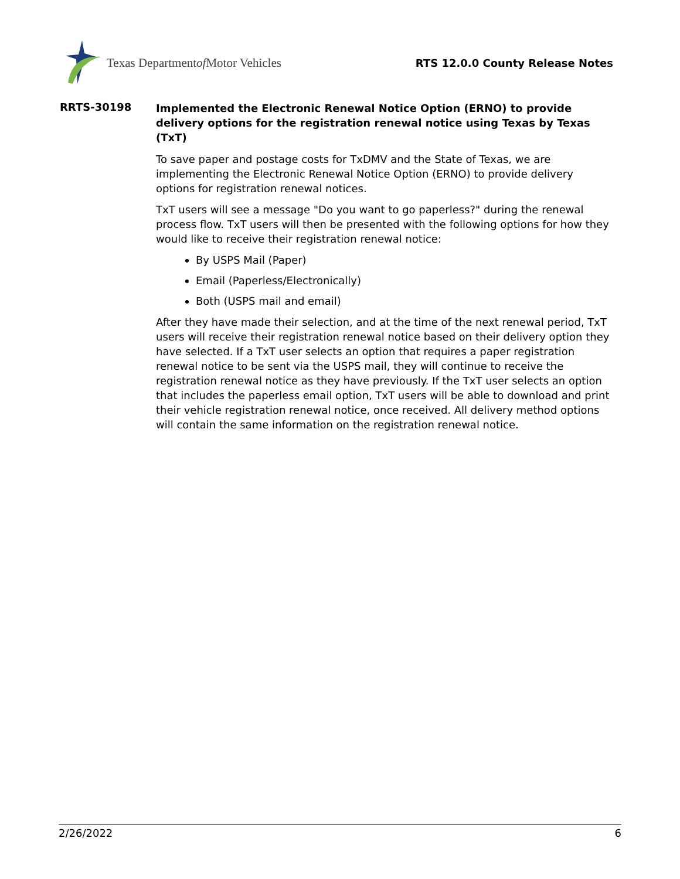Texas Department of Motor Vehicles
RTS 12.0.0 County Release Notes
RRTS-30198
Implemented the Electronic Renewal Notice Option (ERNO) to provide delivery options for the registration renewal notice using Texas by Texas (TxT)
To save paper and postage costs for TxDMV and the State of Texas, we are implementing the Electronic Renewal Notice Option (ERNO) to provide delivery options for registration renewal notices.
TxT users will see a message "Do you want to go paperless?" during the renewal process flow. TxT users will then be presented with the following options for how they would like to receive their registration renewal notice:
By USPS Mail (Paper)
Email (Paperless/Electronically)
Both (USPS mail and email)
After they have made their selection, and at the time of the next renewal period, TxT users will receive their registration renewal notice based on their delivery option they have selected. If a TxT user selects an option that requires a paper registration renewal notice to be sent via the USPS mail, they will continue to receive the registration renewal notice as they have previously. If the TxT user selects an option that includes the paperless email option, TxT users will be able to download and print their vehicle registration renewal notice, once received. All delivery method options will contain the same information on the registration renewal notice.
2/26/2022 6